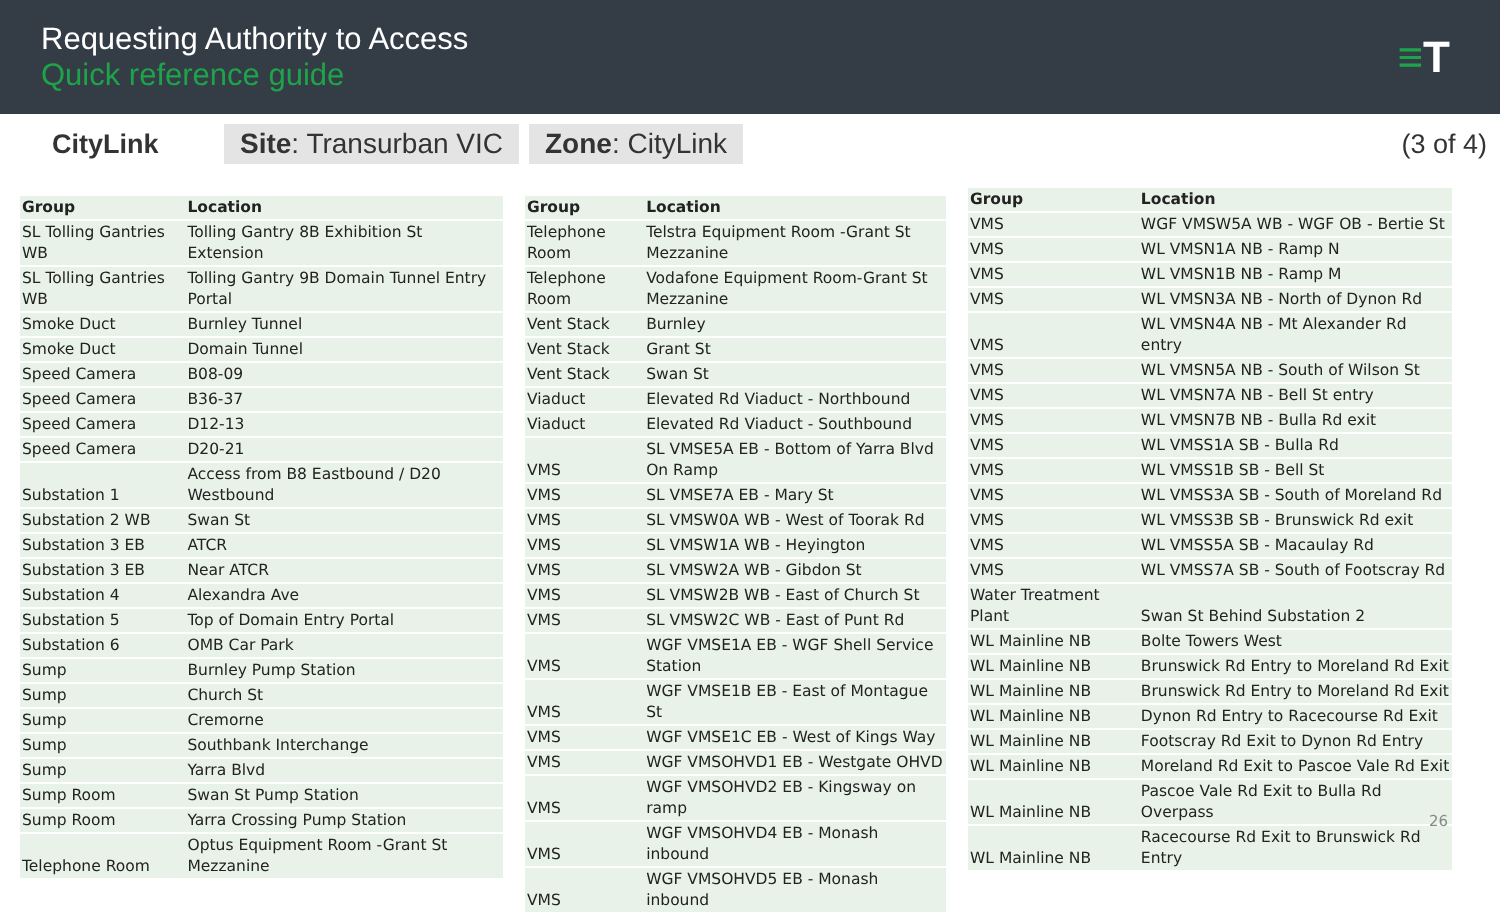Requesting Authority to Access
Quick reference guide
≡T
CityLink
Site: Transurban VIC Zone: CityLink
(3 of 4)
| Group | Location |
| --- | --- |
| SL Tolling Gantries WB | Tolling Gantry 8B Exhibition St Extension |
| SL Tolling Gantries WB | Tolling Gantry 9B Domain Tunnel Entry Portal |
| Smoke Duct | Burnley Tunnel |
| Smoke Duct | Domain Tunnel |
| Speed Camera | B08-09 |
| Speed Camera | B36-37 |
| Speed Camera | D12-13 |
| Speed Camera | D20-21 |
| Substation 1 | Access from B8 Eastbound / D20 Westbound |
| Substation 2 WB | Swan St |
| Substation 3 EB | ATCR |
| Substation 3 EB | Near ATCR |
| Substation 4 | Alexandra Ave |
| Substation 5 | Top of Domain Entry Portal |
| Substation 6 | OMB Car Park |
| Sump | Burnley Pump Station |
| Sump | Church St |
| Sump | Cremorne |
| Sump | Southbank Interchange |
| Sump | Yarra Blvd |
| Sump Room | Swan St Pump Station |
| Sump Room | Yarra Crossing Pump Station |
| Telephone Room | Optus Equipment Room -Grant St Mezzanine |
| Group | Location |
| --- | --- |
| Telephone Room | Telstra Equipment Room -Grant St Mezzanine |
| Telephone Room | Vodafone Equipment Room-Grant St Mezzanine |
| Vent Stack | Burnley |
| Vent Stack | Grant St |
| Vent Stack | Swan St |
| Viaduct | Elevated Rd Viaduct - Northbound |
| Viaduct | Elevated Rd Viaduct - Southbound |
| VMS | SL VMSE5A EB - Bottom of Yarra Blvd On Ramp |
| VMS | SL VMSE7A EB - Mary St |
| VMS | SL VMSW0A WB - West of Toorak Rd |
| VMS | SL VMSW1A WB - Heyington |
| VMS | SL VMSW2A WB - Gibdon St |
| VMS | SL VMSW2B WB - East of Church St |
| VMS | SL VMSW2C WB - East of Punt Rd |
| VMS | WGF VMSE1A EB - WGF Shell Service Station |
| VMS | WGF VMSE1B EB - East of Montague St |
| VMS | WGF VMSE1C EB - West of Kings Way |
| VMS | WGF VMSOHVD1 EB - Westgate OHVD |
| VMS | WGF VMSOHVD2 EB - Kingsway on ramp |
| VMS | WGF VMSOHVD4 EB - Monash inbound |
| VMS | WGF VMSOHVD5 EB - Monash inbound |
| Group | Location |
| --- | --- |
| VMS | WGF VMSW5A WB - WGF OB - Bertie St |
| VMS | WL VMSN1A NB - Ramp N |
| VMS | WL VMSN1B NB - Ramp M |
| VMS | WL VMSN3A NB - North of Dynon Rd |
| VMS | WL VMSN4A NB - Mt Alexander Rd entry |
| VMS | WL VMSN5A NB - South of Wilson St |
| VMS | WL VMSN7A NB - Bell St entry |
| VMS | WL VMSN7B NB - Bulla Rd exit |
| VMS | WL VMSS1A SB - Bulla Rd |
| VMS | WL VMSS1B SB - Bell St |
| VMS | WL VMSS3A SB - South of Moreland Rd |
| VMS | WL VMSS3B SB - Brunswick Rd exit |
| VMS | WL VMSS5A SB - Macaulay Rd |
| VMS | WL VMSS7A SB - South of Footscray Rd |
| Water Treatment Plant | Swan St Behind Substation 2 |
| WL Mainline NB | Bolte Towers West |
| WL Mainline NB | Brunswick Rd Entry to Moreland Rd Exit |
| WL Mainline NB | Brunswick Rd Entry to Moreland Rd Exit |
| WL Mainline NB | Dynon Rd Entry to Racecourse Rd Exit |
| WL Mainline NB | Footscray Rd Exit to Dynon Rd Entry |
| WL Mainline NB | Moreland Rd Exit to Pascoe Vale Rd Exit |
| WL Mainline NB | Pascoe Vale Rd Exit to Bulla Rd Overpass |
| WL Mainline NB | Racecourse Rd Exit to Brunswick Rd Entry |
26